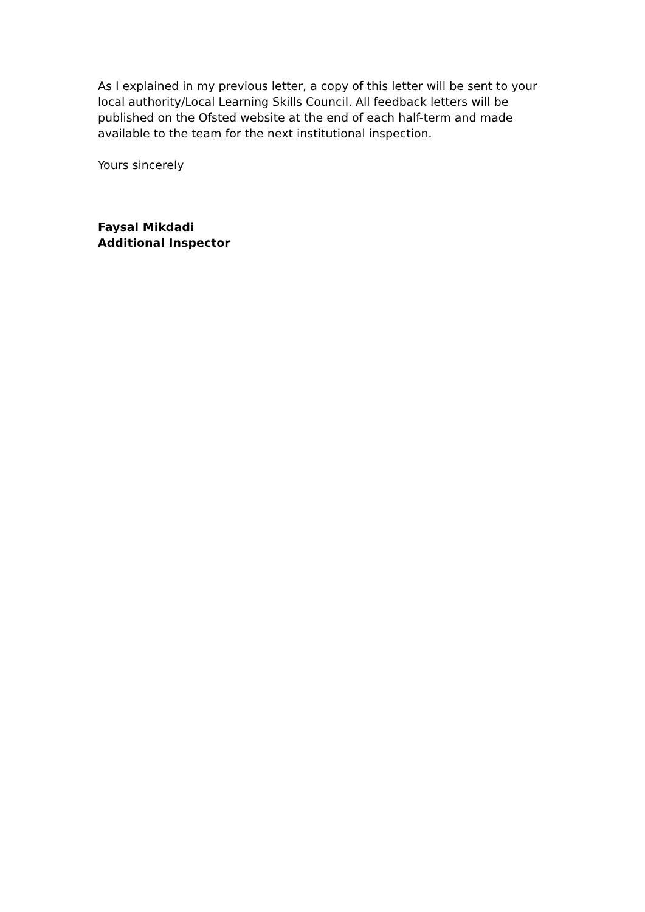As I explained in my previous letter, a copy of this letter will be sent to your local authority/Local Learning Skills Council. All feedback letters will be published on the Ofsted website at the end of each half-term and made available to the team for the next institutional inspection.
Yours sincerely
Faysal Mikdadi
Additional Inspector